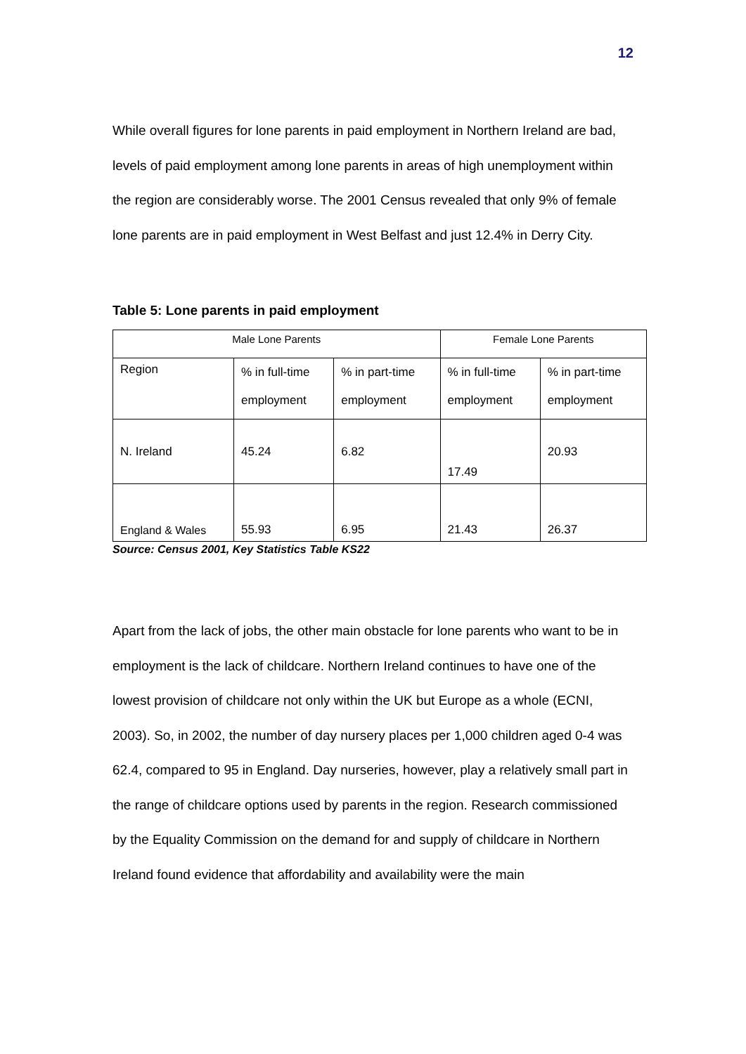12
While overall figures for lone parents in paid employment in Northern Ireland are bad, levels of paid employment among lone parents in areas of high unemployment within the region are considerably worse. The 2001 Census revealed that only 9% of female lone parents are in paid employment in West Belfast and just 12.4% in Derry City.
Table 5: Lone parents in paid employment
| Male Lone Parents | | | Female Lone Parents | |
| Region | % in full-time employment | % in part-time employment | % in full-time employment | % in part-time employment |
| N. Ireland | 45.24 | 6.82 | 17.49 | 20.93 |
| England & Wales | 55.93 | 6.95 | 21.43 | 26.37 |
Source: Census 2001, Key Statistics Table KS22
Apart from the lack of jobs, the other main obstacle for lone parents who want to be in employment is the lack of childcare. Northern Ireland continues to have one of the lowest provision of childcare not only within the UK but Europe as a whole (ECNI, 2003). So, in 2002, the number of day nursery places per 1,000 children aged 0-4 was 62.4, compared to 95 in England. Day nurseries, however, play a relatively small part in the range of childcare options used by parents in the region. Research commissioned by the Equality Commission on the demand for and supply of childcare in Northern Ireland found evidence that affordability and availability were the main